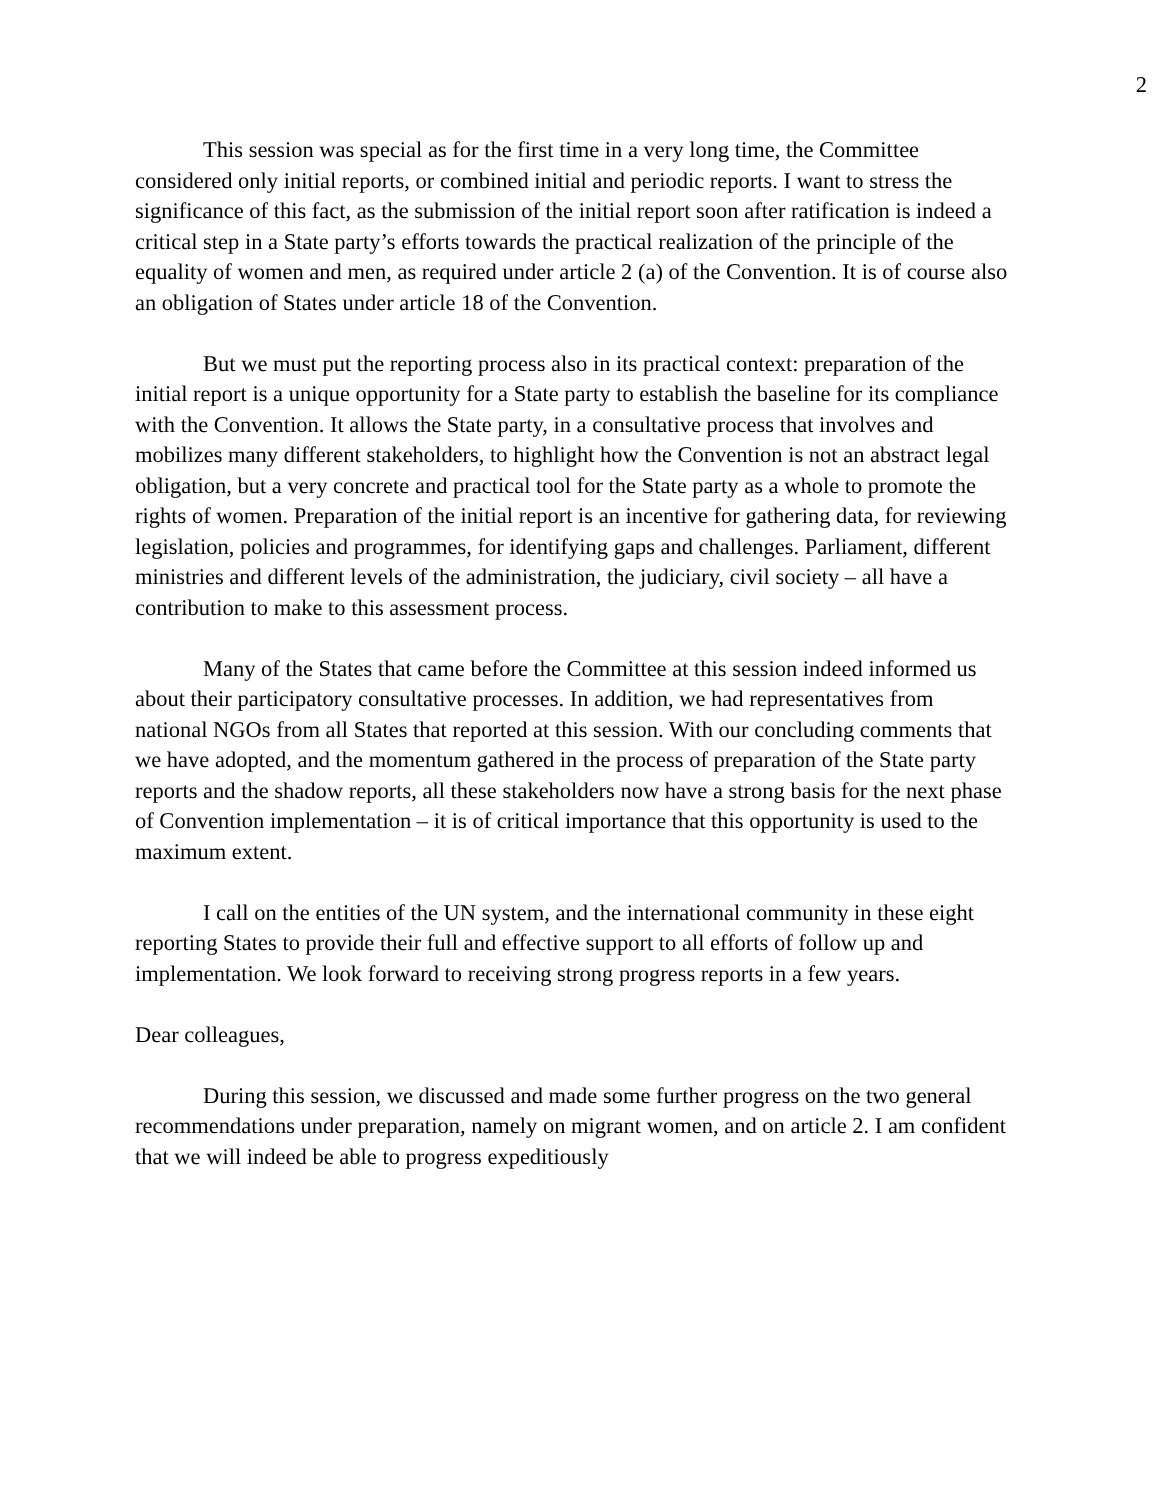2
This session was special as for the first time in a very long time, the Committee considered only initial reports, or combined initial and periodic reports. I want to stress the significance of this fact, as the submission of the initial report soon after ratification is indeed a critical step in a State party’s efforts towards the practical realization of the principle of the equality of women and men, as required under article 2 (a) of the Convention. It is of course also an obligation of States under article 18 of the Convention.
But we must put the reporting process also in its practical context: preparation of the initial report is a unique opportunity for a State party to establish the baseline for its compliance with the Convention. It allows the State party, in a consultative process that involves and mobilizes many different stakeholders, to highlight how the Convention is not an abstract legal obligation, but a very concrete and practical tool for the State party as a whole to promote the rights of women. Preparation of the initial report is an incentive for gathering data, for reviewing legislation, policies and programmes, for identifying gaps and challenges. Parliament, different ministries and different levels of the administration, the judiciary, civil society – all have a contribution to make to this assessment process.
Many of the States that came before the Committee at this session indeed informed us about their participatory consultative processes. In addition, we had representatives from national NGOs from all States that reported at this session. With our concluding comments that we have adopted, and the momentum gathered in the process of preparation of the State party reports and the shadow reports, all these stakeholders now have a strong basis for the next phase of Convention implementation – it is of critical importance that this opportunity is used to the maximum extent.
I call on the entities of the UN system, and the international community in these eight reporting States to provide their full and effective support to all efforts of follow up and implementation. We look forward to receiving strong progress reports in a few years.
Dear colleagues,
During this session, we discussed and made some further progress on the two general recommendations under preparation, namely on migrant women, and on article 2. I am confident that we will indeed be able to progress expeditiously